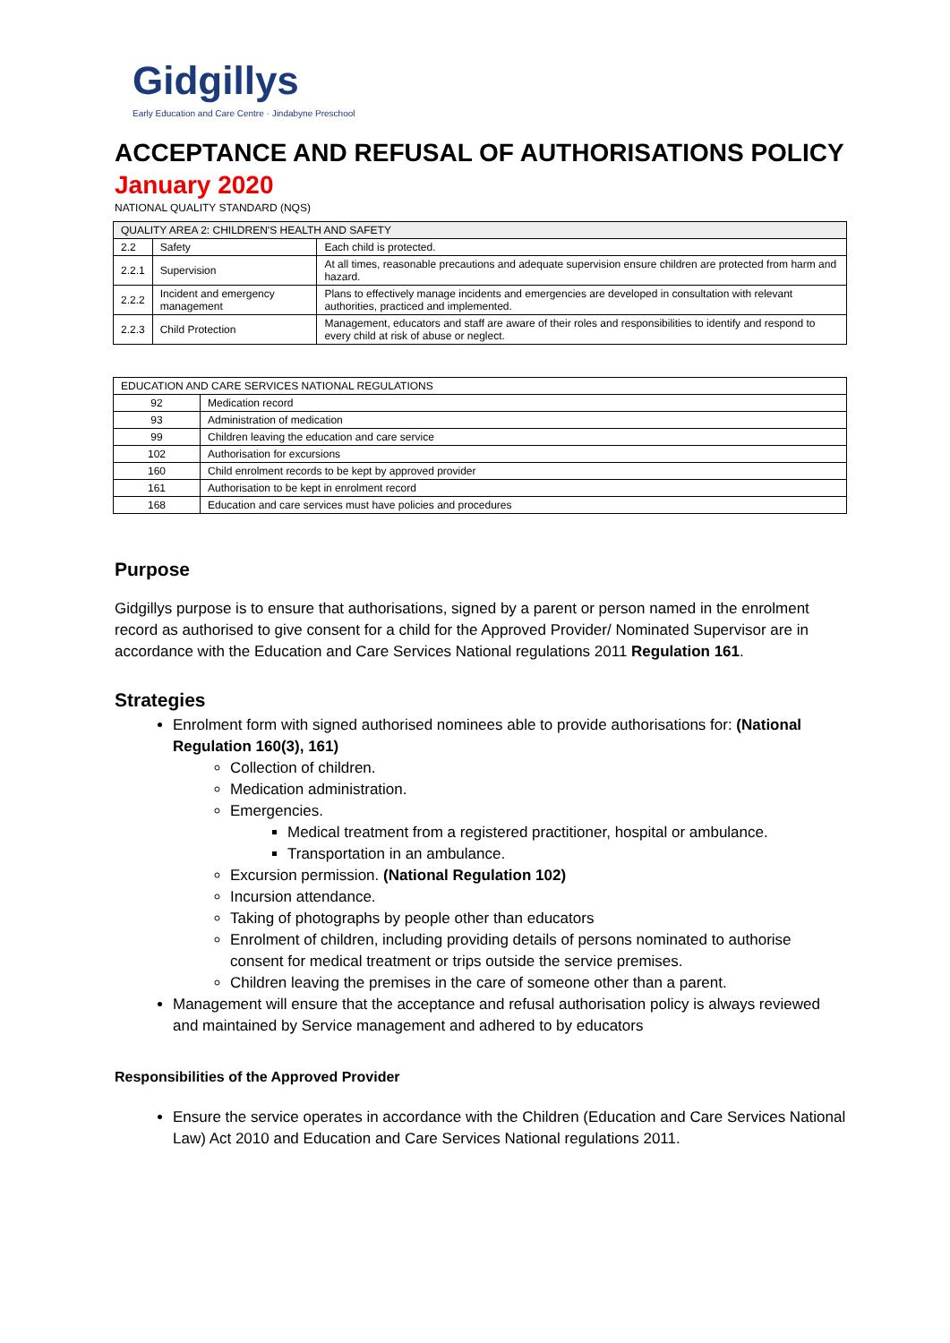Gidgillys
Early Education and Care Centre · Jindabyne Preschool
ACCEPTANCE AND REFUSAL OF AUTHORISATIONS POLICY
January 2020
NATIONAL QUALITY STANDARD (NQS)
| QUALITY AREA 2: CHILDREN'S HEALTH AND SAFETY | | |
| --- | --- | --- |
| 2.2 | Safety | Each child is protected. |
| 2.2.1 | Supervision | At all times, reasonable precautions and adequate supervision ensure children are protected from harm and hazard. |
| 2.2.2 | Incident and emergency management | Plans to effectively manage incidents and emergencies are developed in consultation with relevant authorities, practiced and implemented. |
| 2.2.3 | Child Protection | Management, educators and staff are aware of their roles and responsibilities to identify and respond to every child at risk of abuse or neglect. |
| EDUCATION AND CARE SERVICES NATIONAL REGULATIONS | |
| --- | --- |
| 92 | Medication record |
| 93 | Administration of medication |
| 99 | Children leaving the education and care service |
| 102 | Authorisation for excursions |
| 160 | Child enrolment records to be kept by approved provider |
| 161 | Authorisation to be kept in enrolment record |
| 168 | Education and care services must have policies and procedures |
Purpose
Gidgillys purpose is to ensure that authorisations, signed by a parent or person named in the enrolment record as authorised to give consent for a child for the Approved Provider/ Nominated Supervisor are in accordance with the Education and Care Services National regulations 2011 Regulation 161.
Strategies
Enrolment form with signed authorised nominees able to provide authorisations for: (National Regulation 160(3), 161)
Collection of children.
Medication administration.
Emergencies.
Medical treatment from a registered practitioner, hospital or ambulance.
Transportation in an ambulance.
Excursion permission. (National Regulation 102)
Incursion attendance.
Taking of photographs by people other than educators
Enrolment of children, including providing details of persons nominated to authorise consent for medical treatment or trips outside the service premises.
Children leaving the premises in the care of someone other than a parent.
Management will ensure that the acceptance and refusal authorisation policy is always reviewed and maintained by Service management and adhered to by educators
Responsibilities of the Approved Provider
Ensure the service operates in accordance with the Children (Education and Care Services National Law) Act 2010 and Education and Care Services National regulations 2011.